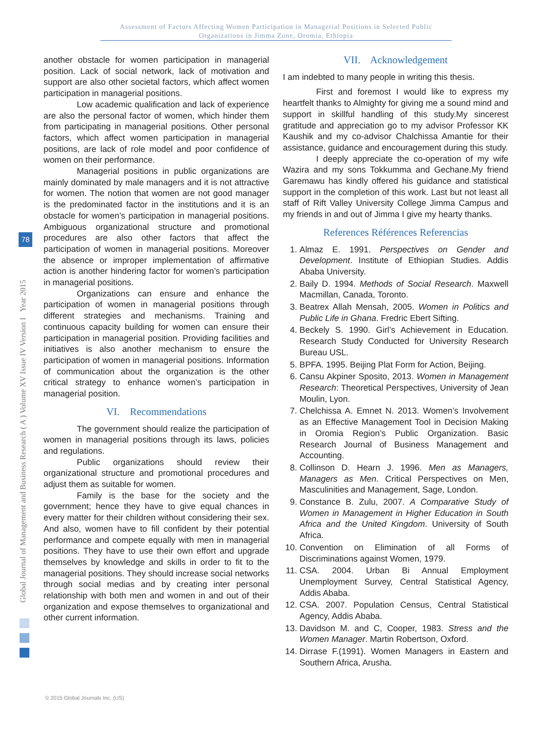Assessment of Factors Affecting Women Participation in Managerial Positions in Selected Public
Organizations in Jimma Zone, Oromia, Ethiopia
Global Journal of Management and Business Research ( A ) Volume XV Issue IV Version I Year 2015
78
another obstacle for women participation in managerial position. Lack of social network, lack of motivation and support are also other societal factors, which affect women participation in managerial positions.
Low academic qualification and lack of experience are also the personal factor of women, which hinder them from participating in managerial positions. Other personal factors, which affect women participation in managerial positions, are lack of role model and poor confidence of women on their performance.
Managerial positions in public organizations are mainly dominated by male managers and it is not attractive for women. The notion that women are not good manager is the predominated factor in the institutions and it is an obstacle for women’s participation in managerial positions. Ambiguous organizational structure and promotional procedures are also other factors that affect the participation of women in managerial positions. Moreover the absence or improper implementation of affirmative action is another hindering factor for women’s participation in managerial positions.
Organizations can ensure and enhance the participation of women in managerial positions through different strategies and mechanisms. Training and continuous capacity building for women can ensure their participation in managerial position. Providing facilities and initiatives is also another mechanism to ensure the participation of women in managerial positions. Information of communication about the organization is the other critical strategy to enhance women’s participation in managerial position.
VI. Recommendations
The government should realize the participation of women in managerial positions through its laws, policies and regulations.
Public organizations should review their organizational structure and promotional procedures and adjust them as suitable for women.
Family is the base for the society and the government; hence they have to give equal chances in every matter for their children without considering their sex. And also, women have to fill confident by their potential performance and compete equally with men in managerial positions. They have to use their own effort and upgrade themselves by knowledge and skills in order to fit to the managerial positions. They should increase social networks through social medias and by creating inter personal relationship with both men and women in and out of their organization and expose themselves to organizational and other current information.
VII. Acknowledgement
I am indebted to many people in writing this thesis.
First and foremost I would like to express my heartfelt thanks to Almighty for giving me a sound mind and support in skillful handling of this study.My sincerest gratitude and appreciation go to my advisor Professor KK Kaushik and my co-advisor Chalchissa Amantie for their assistance, guidance and encouragement during this study.
I deeply appreciate the co-operation of my wife Wazira and my sons Tokkumma and Gechane.My friend Garemawu has kindly offered his guidance and statistical support in the completion of this work. Last but not least all staff of Rift Valley University College Jimma Campus and my friends in and out of Jimma I give my hearty thanks.
References Références Referencias
1. Almaz E. 1991. Perspectives on Gender and Development. Institute of Ethiopian Studies. Addis Ababa University.
2. Baily D. 1994. Methods of Social Research. Maxwell Macmillan, Canada, Toronto.
3. Beatrex Allah Mensah, 2005. Women in Politics and Public Life in Ghana. Fredric Ebert Sifting.
4. Beckely S. 1990. Girl’s Achievement in Education. Research Study Conducted for University Research Bureau USL.
5. BPFA. 1995. Beijing Plat Form for Action, Beijing.
6. Cansu Akpiner Sposito, 2013. Women in Management Research: Theoretical Perspectives, University of Jean Moulin, Lyon.
7. Chelchissa A. Emnet N. 2013. Women’s Involvement as an Effective Management Tool in Decision Making in Oromia Region’s Public Organization. Basic Research Journal of Business Management and Accounting.
8. Collinson D. Hearn J. 1996. Men as Managers, Managers as Men. Critical Perspectives on Men, Masculinities and Management, Sage, London.
9. Constance B. Zulu, 2007. A Comparative Study of Women in Management in Higher Education in South Africa and the United Kingdom. University of South Africa.
10. Convention on Elimination of all Forms of Discriminations against Women, 1979.
11. CSA. 2004. Urban Bi Annual Employment Unemployment Survey, Central Statistical Agency, Addis Ababa.
12. CSA. 2007. Population Census, Central Statistical Agency, Addis Ababa.
13. Davidson M. and C, Cooper, 1983. Stress and the Women Manager. Martin Robertson, Oxford.
14. Dirrase F.(1991). Women Managers in Eastern and Southern Africa, Arusha.
© 2015 Global Journals Inc. (US)